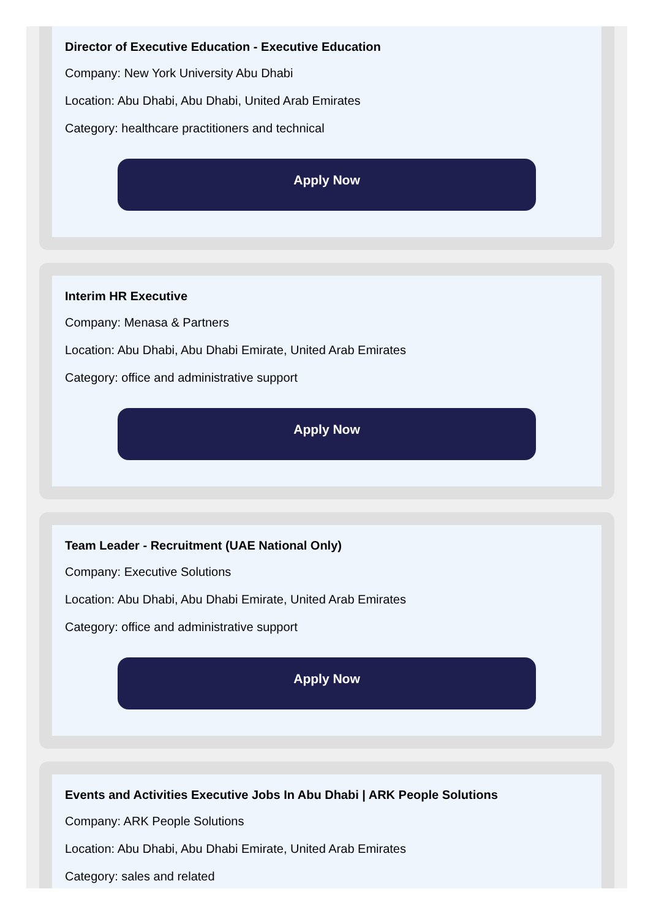Director of Executive Education - Executive Education
Company: New York University Abu Dhabi
Location: Abu Dhabi, Abu Dhabi, United Arab Emirates
Category: healthcare practitioners and technical
Apply Now
Interim HR Executive
Company: Menasa & Partners
Location: Abu Dhabi, Abu Dhabi Emirate, United Arab Emirates
Category: office and administrative support
Apply Now
Team Leader - Recruitment (UAE National Only)
Company: Executive Solutions
Location: Abu Dhabi, Abu Dhabi Emirate, United Arab Emirates
Category: office and administrative support
Apply Now
Events and Activities Executive Jobs In Abu Dhabi | ARK People Solutions
Company: ARK People Solutions
Location: Abu Dhabi, Abu Dhabi Emirate, United Arab Emirates
Category: sales and related